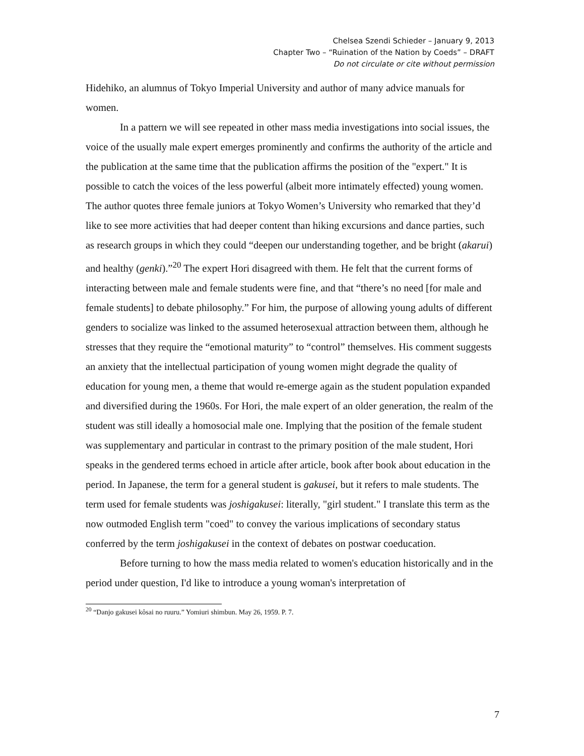Chelsea Szendi Schieder – January 9, 2013
Chapter Two – “Ruination of the Nation by Coeds” – DRAFT
Do not circulate or cite without permission
Hidehiko, an alumnus of Tokyo Imperial University and author of many advice manuals for women.
In a pattern we will see repeated in other mass media investigations into social issues, the voice of the usually male expert emerges prominently and confirms the authority of the article and the publication at the same time that the publication affirms the position of the "expert." It is possible to catch the voices of the less powerful (albeit more intimately effected) young women. The author quotes three female juniors at Tokyo Women’s University who remarked that they’d like to see more activities that had deeper content than hiking excursions and dance parties, such as research groups in which they could “deepen our understanding together, and be bright (akarui) and healthy (genki).”<sup>20</sup> The expert Hori disagreed with them. He felt that the current forms of interacting between male and female students were fine, and that “there’s no need [for male and female students] to debate philosophy.” For him, the purpose of allowing young adults of different genders to socialize was linked to the assumed heterosexual attraction between them, although he stresses that they require the “emotional maturity” to “control” themselves. His comment suggests an anxiety that the intellectual participation of young women might degrade the quality of education for young men, a theme that would re-emerge again as the student population expanded and diversified during the 1960s. For Hori, the male expert of an older generation, the realm of the student was still ideally a homosocial male one. Implying that the position of the female student was supplementary and particular in contrast to the primary position of the male student, Hori speaks in the gendered terms echoed in article after article, book after book about education in the period. In Japanese, the term for a general student is gakusei, but it refers to male students. The term used for female students was joshigakusei: literally, "girl student." I translate this term as the now outmoded English term "coed" to convey the various implications of secondary status conferred by the term joshigakusei in the context of debates on postwar coeducation.
Before turning to how the mass media related to women's education historically and in the period under question, I'd like to introduce a young woman's interpretation of
<sup>20</sup> “Danjo gakusei kôsai no ruuru.” Yomiuri shimbun. May 26, 1959. P. 7.
7